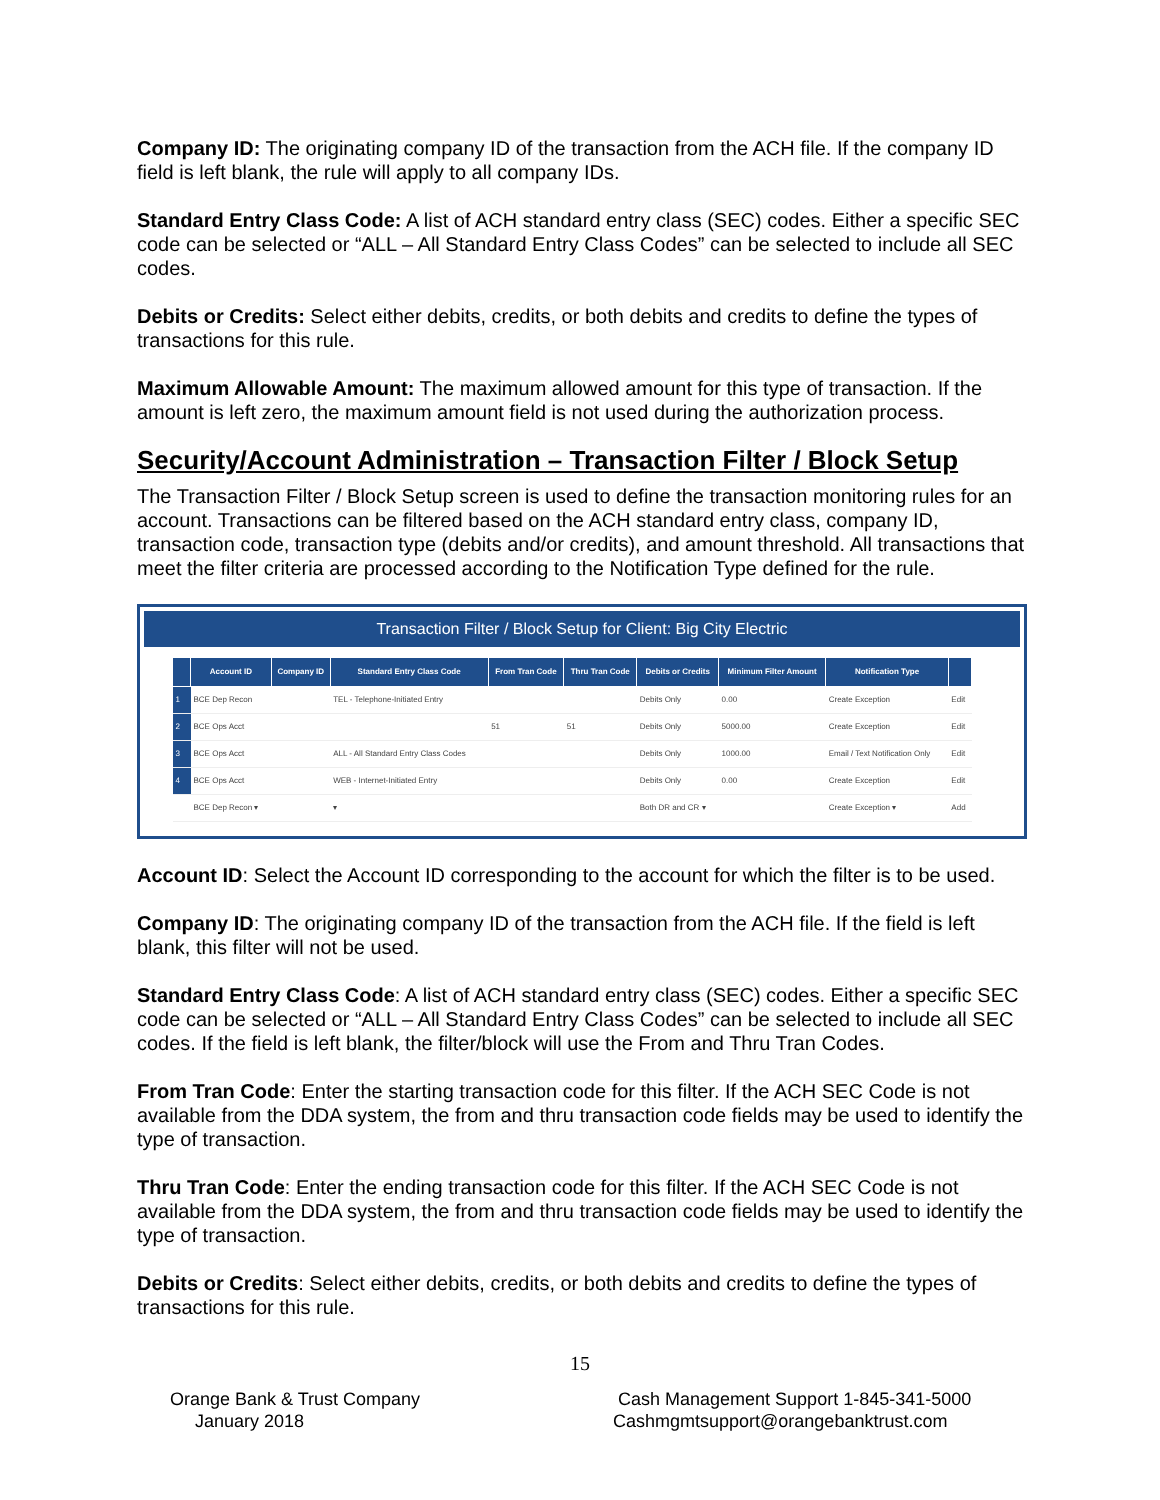Company ID: The originating company ID of the transaction from the ACH file. If the company ID field is left blank, the rule will apply to all company IDs.
Standard Entry Class Code: A list of ACH standard entry class (SEC) codes. Either a specific SEC code can be selected or “ALL – All Standard Entry Class Codes” can be selected to include all SEC codes.
Debits or Credits: Select either debits, credits, or both debits and credits to define the types of transactions for this rule.
Maximum Allowable Amount: The maximum allowed amount for this type of transaction. If the amount is left zero, the maximum amount field is not used during the authorization process.
Security/Account Administration – Transaction Filter / Block Setup
The Transaction Filter / Block Setup screen is used to define the transaction monitoring rules for an account. Transactions can be filtered based on the ACH standard entry class, company ID, transaction code, transaction type (debits and/or credits), and amount threshold. All transactions that meet the filter criteria are processed according to the Notification Type defined for the rule.
Transaction Filter / Block Setup for Client: Big City Electric
| | Account ID | Company ID | Standard Entry Class Code | From Tran Code | Thru Tran Code | Debits or Credits | Minimum Filter Amount | Notification Type | |
| --- | --- | --- | --- | --- | --- | --- | --- | --- | --- |
| 1 | BCE Dep Recon | | TEL - Telephone-Initiated Entry | | | Debits Only | 0.00 | Create Exception | Edit |
| 2 | BCE Ops Acct | | | 51 | 51 | Debits Only | 5000.00 | Create Exception | Edit |
| 3 | BCE Ops Acct | | ALL - All Standard Entry Class Codes | | | Debits Only | 1000.00 | Email / Text Notification Only | Edit |
| 4 | BCE Ops Acct | | WEB - Internet-Initiated Entry | | | Debits Only | 0.00 | Create Exception | Edit |
| | BCE Dep Recon ▾ | | ▾ | | | Both DR and CR ▾ | | Create Exception ▾ | Add |
Account ID: Select the Account ID corresponding to the account for which the filter is to be used.
Company ID: The originating company ID of the transaction from the ACH file. If the field is left blank, this filter will not be used.
Standard Entry Class Code: A list of ACH standard entry class (SEC) codes. Either a specific SEC code can be selected or “ALL – All Standard Entry Class Codes” can be selected to include all SEC codes. If the field is left blank, the filter/block will use the From and Thru Tran Codes.
From Tran Code: Enter the starting transaction code for this filter. If the ACH SEC Code is not available from the DDA system, the from and thru transaction code fields may be used to identify the type of transaction.
Thru Tran Code: Enter the ending transaction code for this filter. If the ACH SEC Code is not available from the DDA system, the from and thru transaction code fields may be used to identify the type of transaction.
Debits or Credits: Select either debits, credits, or both debits and credits to define the types of transactions for this rule.
15
Orange Bank & Trust Company
January 2018
Cash Management Support 1-845-341-5000
Cashmgmtsupport@orangebanktrust.com